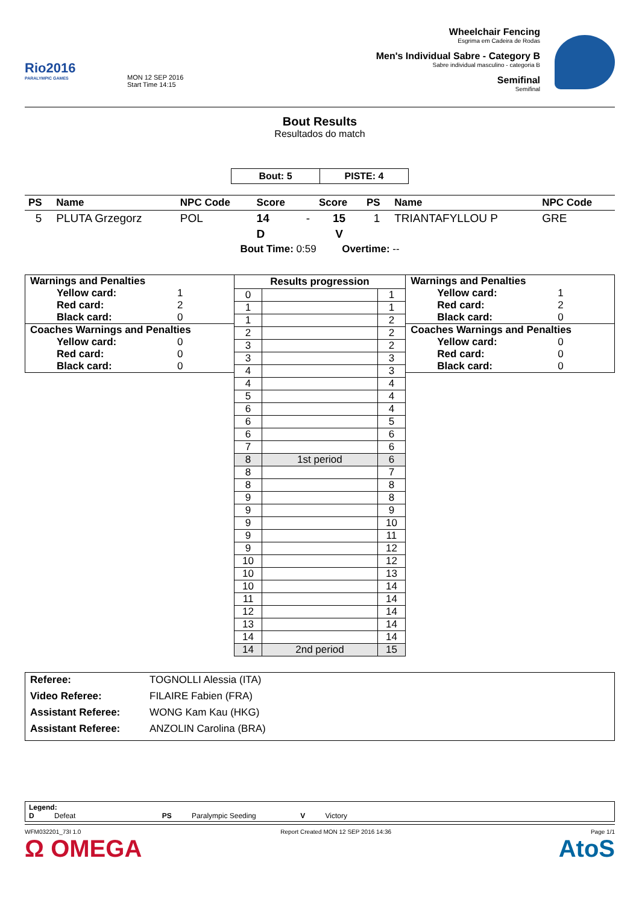Rio2016
PARALYMPIC GAMES
MON 12 SEP 2016
Start Time 14:15
Wheelchair Fencing
Esgrima em Cadeira de Rodas
Men's Individual Sabre - Category B
Sabre individual masculino - categoria B
Semifinal
Semifinal
Bout Results
Resultados do match
| Bout: 5 | PISTE: 4 |
| PS | Name | NPC Code | Score | | Score | PS | Name | NPC Code |
| --- | --- | --- | --- | --- | --- | --- | --- | --- |
| 5 | PLUTA Grzegorz | POL | 14 | - | 15 | 1 | TRIANTAFYLLOU P | GRE |
| | | | D | | V | | | |
| Bout Time: 0:59 Overtime: -- | | | | | | | | |
Warnings and Penalties
Yellow card: 1
Red card: 2
Black card: 0
Coaches Warnings and Penalties
Yellow card: 0
Red card: 0
Black card: 0
| Results progression | | |
| --- | --- | --- |
| 0 | | 1 |
| 1 | | 1 |
| 1 | | 2 |
| 2 | | 2 |
| 3 | | 2 |
| 3 | | 3 |
| 4 | | 3 |
| 4 | | 4 |
| 5 | | 4 |
| 6 | | 4 |
| 6 | | 5 |
| 6 | | 6 |
| 7 | | 6 |
| 8 | 1st period | 6 |
| 8 | | 7 |
| 8 | | 8 |
| 9 | | 8 |
| 9 | | 9 |
| 9 | | 10 |
| 9 | | 11 |
| 9 | | 12 |
| 10 | | 12 |
| 10 | | 13 |
| 10 | | 14 |
| 11 | | 14 |
| 12 | | 14 |
| 13 | | 14 |
| 14 | | 14 |
| 14 | 2nd period | 15 |
Warnings and Penalties
Yellow card: 1
Red card: 2
Black card: 0
Coaches Warnings and Penalties
Yellow card: 0
Red card: 0
Black card: 0
Referee: TOGNOLLI Alessia (ITA)
Video Referee: FILAIRE Fabien (FRA)
Assistant Referee: WONG Kam Kau (HKG)
Assistant Referee: ANZOLIN Carolina (BRA)
Legend:
D Defeat PS Paralympic Seeding V Victory
WFM032201_73I 1.0 Report Created MON 12 SEP 2016 14:36 Page 1/1
Ω OMEGA AtoS